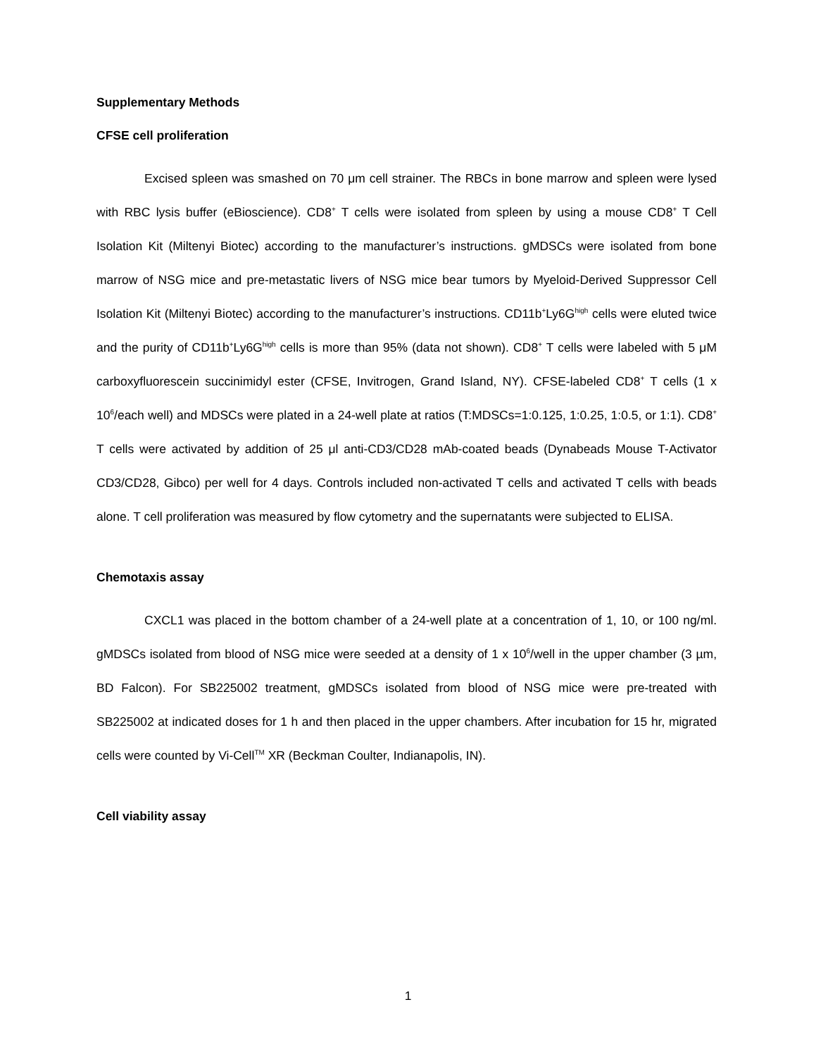Supplementary Methods
CFSE cell proliferation
Excised spleen was smashed on 70 μm cell strainer. The RBCs in bone marrow and spleen were lysed with RBC lysis buffer (eBioscience). CD8<sup>+</sup> T cells were isolated from spleen by using a mouse CD8<sup>+</sup> T Cell Isolation Kit (Miltenyi Biotec) according to the manufacturer’s instructions. gMDSCs were isolated from bone marrow of NSG mice and pre-metastatic livers of NSG mice bear tumors by Myeloid-Derived Suppressor Cell Isolation Kit (Miltenyi Biotec) according to the manufacturer’s instructions. CD11b<sup>+</sup>Ly6G<sup>high</sup> cells were eluted twice and the purity of CD11b<sup>+</sup>Ly6G<sup>high</sup> cells is more than 95% (data not shown). CD8<sup>+</sup> T cells were labeled with 5 μM carboxyfluorescein succinimidyl ester (CFSE, Invitrogen, Grand Island, NY). CFSE-labeled CD8<sup>+</sup> T cells (1 x 10<sup>6</sup>/each well) and MDSCs were plated in a 24-well plate at ratios (T:MDSCs=1:0.125, 1:0.25, 1:0.5, or 1:1). CD8<sup>+</sup> T cells were activated by addition of 25 μl anti-CD3/CD28 mAb-coated beads (Dynabeads Mouse T-Activator CD3/CD28, Gibco) per well for 4 days. Controls included non-activated T cells and activated T cells with beads alone. T cell proliferation was measured by flow cytometry and the supernatants were subjected to ELISA.
Chemotaxis assay
CXCL1 was placed in the bottom chamber of a 24-well plate at a concentration of 1, 10, or 100 ng/ml. gMDSCs isolated from blood of NSG mice were seeded at a density of 1 x 10<sup>6</sup>/well in the upper chamber (3 µm, BD Falcon). For SB225002 treatment, gMDSCs isolated from blood of NSG mice were pre-treated with SB225002 at indicated doses for 1 h and then placed in the upper chambers. After incubation for 15 hr, migrated cells were counted by Vi-Cell<sup>TM</sup> XR (Beckman Coulter, Indianapolis, IN).
Cell viability assay
1